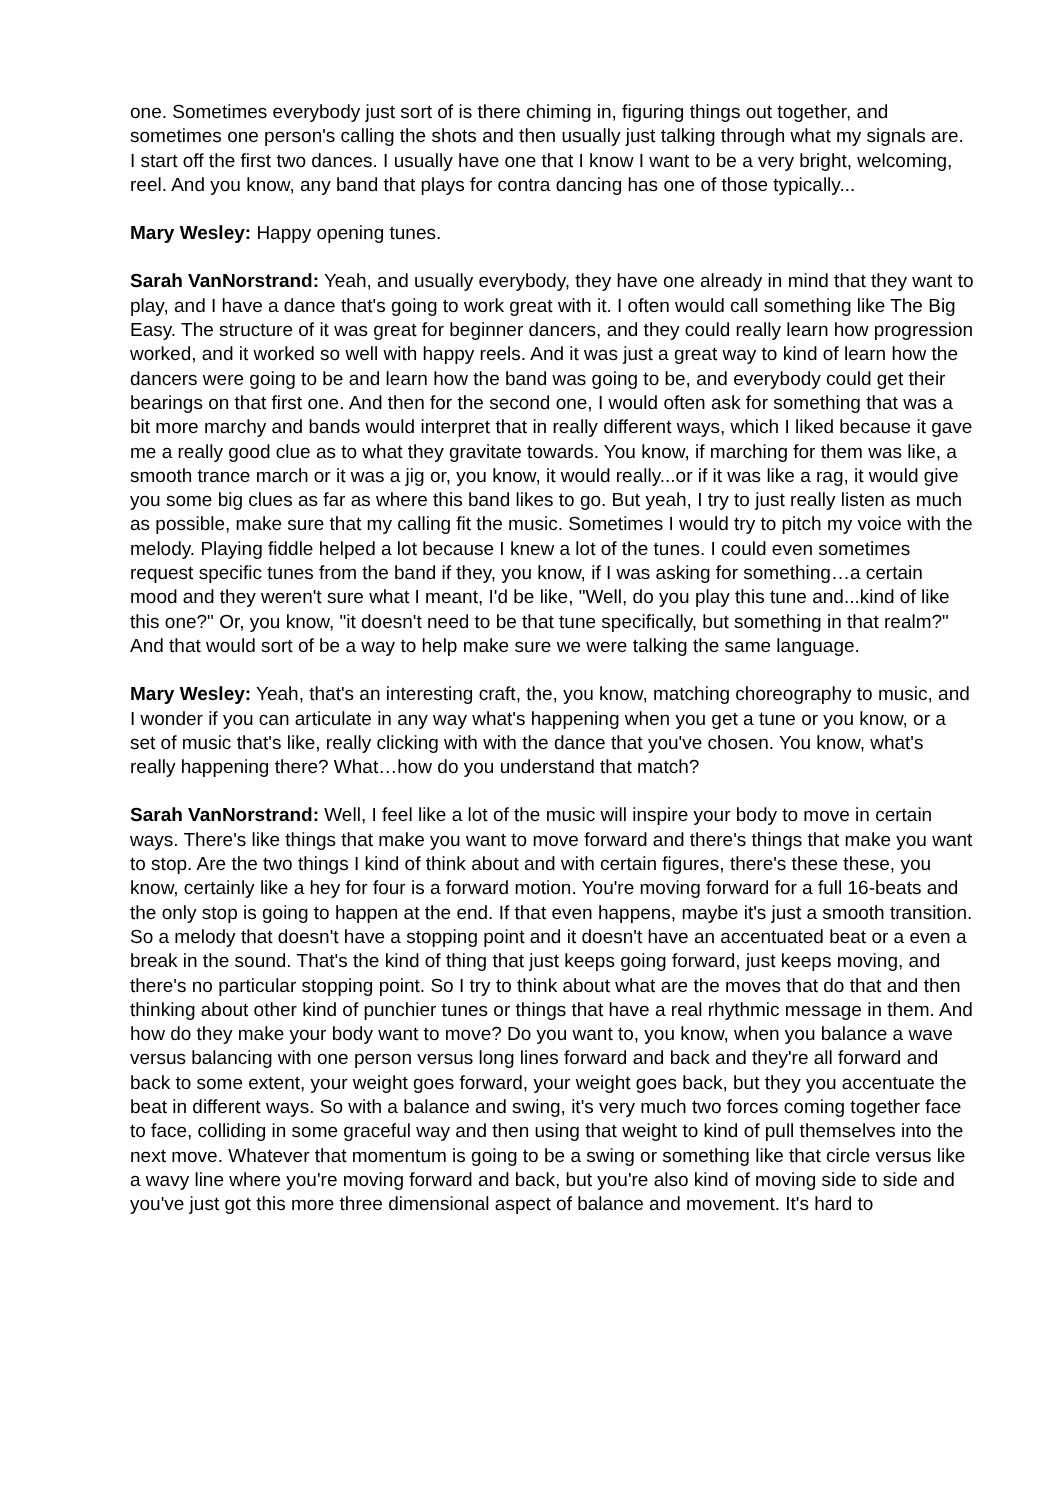one. Sometimes everybody just sort of is there chiming in, figuring things out together, and sometimes one person's calling the shots and then usually just talking through what my signals are. I start off the first two dances. I usually have one that I know I want to be a very bright, welcoming, reel. And you know, any band that plays for contra dancing has one of those typically...
Mary Wesley: Happy opening tunes.
Sarah VanNorstrand: Yeah, and usually everybody, they have one already in mind that they want to play, and I have a dance that's going to work great with it. I often would call something like The Big Easy. The structure of it was great for beginner dancers, and they could really learn how progression worked, and it worked so well with happy reels. And it was just a great way to kind of learn how the dancers were going to be and learn how the band was going to be, and everybody could get their bearings on that first one. And then for the second one, I would often ask for something that was a bit more marchy and bands would interpret that in really different ways, which I liked because it gave me a really good clue as to what they gravitate towards. You know, if marching for them was like, a smooth trance march or it was a jig or, you know, it would really...or if it was like a rag, it would give you some big clues as far as where this band likes to go. But yeah, I try to just really listen as much as possible, make sure that my calling fit the music. Sometimes I would try to pitch my voice with the melody. Playing fiddle helped a lot because I knew a lot of the tunes. I could even sometimes request specific tunes from the band if they, you know, if I was asking for something…a certain mood and they weren't sure what I meant, I'd be like, "Well, do you play this tune and...kind of like this one?" Or, you know, "it doesn't need to be that tune specifically, but something in that realm?" And that would sort of be a way to help make sure we were talking the same language.
Mary Wesley: Yeah, that's an interesting craft, the, you know, matching choreography to music, and I wonder if you can articulate in any way what's happening when you get a tune or you know, or a set of music that's like, really clicking with with the dance that you've chosen. You know, what's really happening there? What…how do you understand that match?
Sarah VanNorstrand: Well, I feel like a lot of the music will inspire your body to move in certain ways. There's like things that make you want to move forward and there's things that make you want to stop. Are the two things I kind of think about and with certain figures, there's these these, you know, certainly like a hey for four is a forward motion. You're moving forward for a full 16-beats and the only stop is going to happen at the end. If that even happens, maybe it's just a smooth transition. So a melody that doesn't have a stopping point and it doesn't have an accentuated beat or a even a break in the sound. That's the kind of thing that just keeps going forward, just keeps moving, and there's no particular stopping point. So I try to think about what are the moves that do that and then thinking about other kind of punchier tunes or things that have a real rhythmic message in them. And how do they make your body want to move? Do you want to, you know, when you balance a wave versus balancing with one person versus long lines forward and back and they're all forward and back to some extent, your weight goes forward, your weight goes back, but they you accentuate the beat in different ways. So with a balance and swing, it's very much two forces coming together face to face, colliding in some graceful way and then using that weight to kind of pull themselves into the next move. Whatever that momentum is going to be a swing or something like that circle versus like a wavy line where you're moving forward and back, but you're also kind of moving side to side and you've just got this more three dimensional aspect of balance and movement. It's hard to